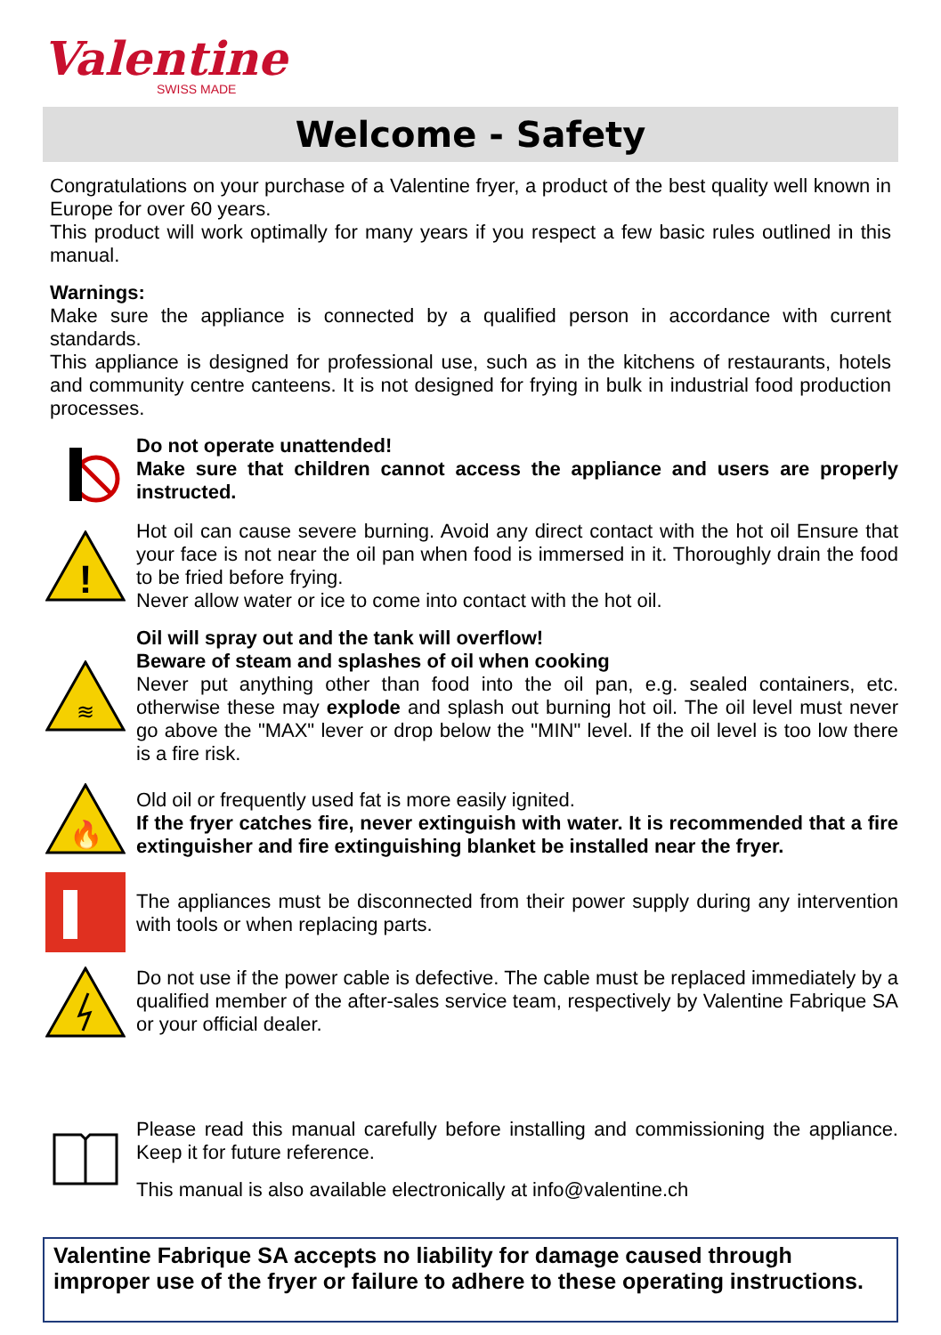Valentine
SWISS MADE
Welcome - Safety
Congratulations on your purchase of a Valentine fryer, a product of the best quality well known in Europe for over 60 years.
This product will work optimally for many years if you respect a few basic rules outlined in this manual.
Warnings:
Make sure the appliance is connected by a qualified person in accordance with current standards.
This appliance is designed for professional use, such as in the kitchens of restaurants, hotels and community centre canteens. It is not designed for frying in bulk in industrial food production processes.
Do not operate unattended!
Make sure that children cannot access the appliance and users are properly instructed.
!
Hot oil can cause severe burning. Avoid any direct contact with the hot oil Ensure that your face is not near the oil pan when food is immersed in it. Thoroughly drain the food to be fried before frying.
Never allow water or ice to come into contact with the hot oil.
≋
Oil will spray out and the tank will overflow!
Beware of steam and splashes of oil when cooking
Never put anything other than food into the oil pan, e.g. sealed containers, etc. otherwise these may explode and splash out burning hot oil. The oil level must never go above the "MAX" lever or drop below the "MIN" level. If the oil level is too low there is a fire risk.
🔥
Old oil or frequently used fat is more easily ignited.
If the fryer catches fire, never extinguish with water. It is recommended that a fire extinguisher and fire extinguishing blanket be installed near the fryer.
The appliances must be disconnected from their power supply during any intervention with tools or when replacing parts.
Do not use if the power cable is defective. The cable must be replaced immediately by a qualified member of the after-sales service team, respectively by Valentine Fabrique SA or your official dealer.
Please read this manual carefully before installing and commissioning the appliance. Keep it for future reference.
This manual is also available electronically at info@valentine.ch
Valentine Fabrique SA accepts no liability for damage caused through improper use of the fryer or failure to adhere to these operating instructions.